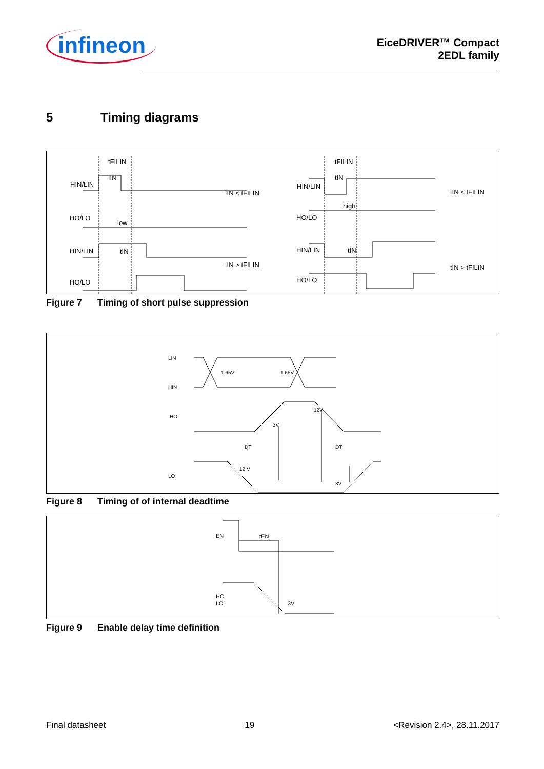infineon
EiceDRIVER™ Compact
2EDL family
5 Timing diagrams
HIN/LIN
HO/LO
low
HIN/LIN
HO/LO
tFILIN
tIN
tIN
tIN < tFILIN
tIN > tFILIN
HIN/LIN
HO/LO
high
HIN/LIN
HO/LO
tFILIN
tIN
tIN
tIN < tFILIN
tIN > tFILIN
Figure 7 Timing of short pulse suppression
LIN
1.65V
1.65V
HIN
HO
12V
3V
DT
DT
LO
12 V
3V
Figure 8 Timing of of internal deadtime
EN
tEN
HO
LO
3V
Figure 9 Enable delay time definition
Final datasheet 19 <Revision 2.4>, 28.11.2017